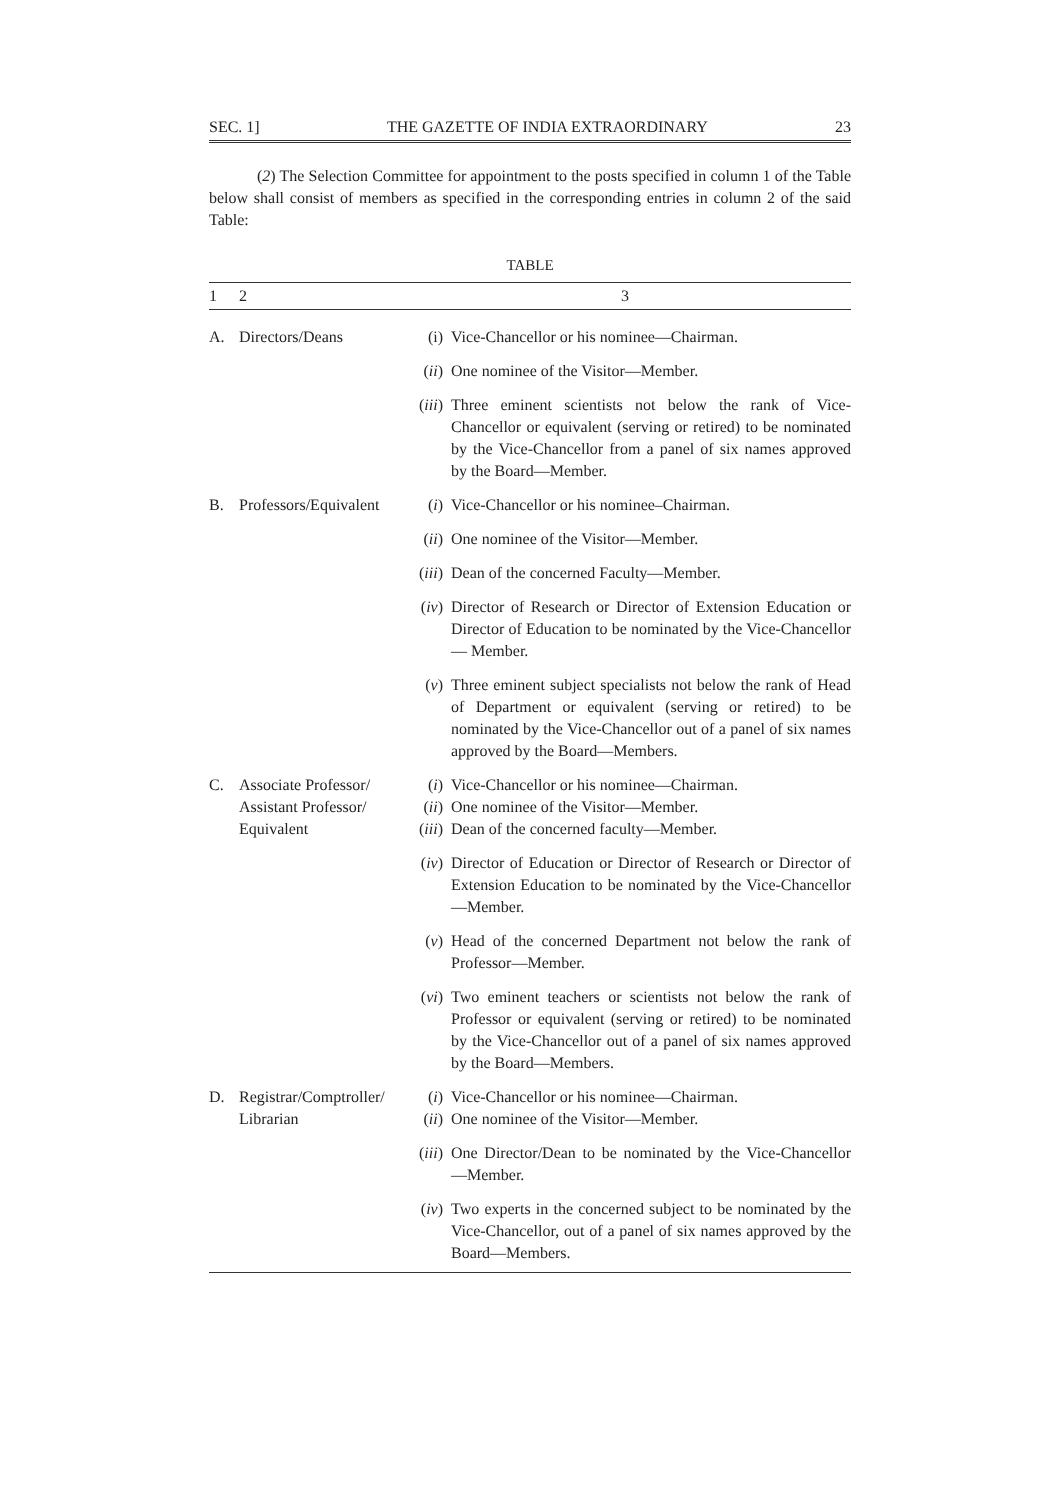SEC. 1] THE GAZETTE OF INDIA EXTRAORDINARY 23
(2) The Selection Committee for appointment to the posts specified in column 1 of the Table below shall consist of members as specified in the corresponding entries in column 2 of the said Table:
TABLE
| 1 | 2 | 3 | |
| --- | --- | --- | --- |
| A. | Directors/Deans | (i) | Vice-Chancellor or his nominee—Chairman. |
| | | ( ii ) | One nominee of the Visitor—Member. |
| | | ( iii ) | Three eminent scientists not below the rank of Vice-Chancellor or equivalent (serving or retired) to be nominated by the Vice-Chancellor from a panel of six names approved by the Board—Member. |
| B. | Professors/Equivalent | ( i ) | Vice-Chancellor or his nominee–Chairman. |
| | | ( ii ) | One nominee of the Visitor—Member. |
| | | ( iii ) | Dean of the concerned Faculty—Member. |
| | | ( iv ) | Director of Research or Director of Extension Education or Director of Education to be nominated by the Vice-Chancellor— Member. |
| | | ( v ) | Three eminent subject specialists not below the rank of Head of Department or equivalent (serving or retired) to be nominated by the Vice-Chancellor out of a panel of six names approved by the Board—Members. |
| C. | Associate Professor/ Assistant Professor/ Equivalent | ( i ) ( ii ) ( iii ) | Vice-Chancellor or his nominee—Chairman. One nominee of the Visitor—Member. Dean of the concerned faculty—Member. |
| | | ( iv ) | Director of Education or Director of Research or Director of Extension Education to be nominated by the Vice-Chancellor—Member. |
| | | ( v ) | Head of the concerned Department not below the rank of Professor—Member. |
| | | ( vi ) | Two eminent teachers or scientists not below the rank of Professor or equivalent (serving or retired) to be nominated by the Vice-Chancellor out of a panel of six names approved by the Board—Members. |
| D. | Registrar/Comptroller/ Librarian | ( i ) ( ii ) | Vice-Chancellor or his nominee—Chairman. One nominee of the Visitor—Member. |
| | | ( iii ) | One Director/Dean to be nominated by the Vice-Chancellor —Member. |
| | | ( iv ) | Two experts in the concerned subject to be nominated by the Vice-Chancellor, out of a panel of six names approved by the Board—Members. |